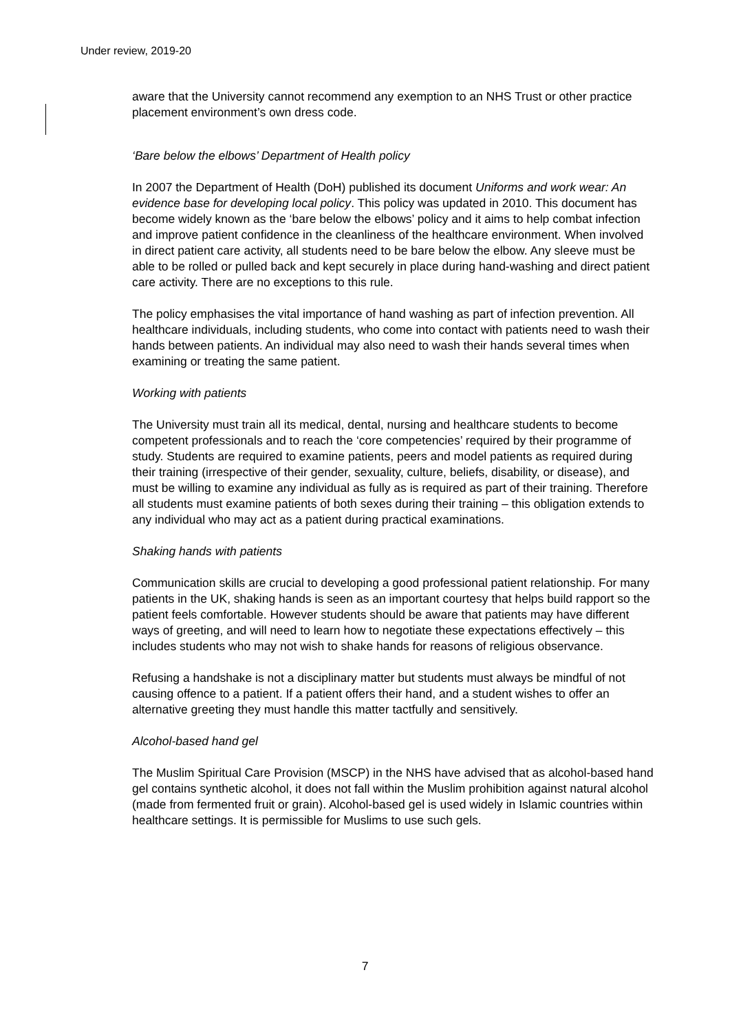Under review, 2019-20
aware that the University cannot recommend any exemption to an NHS Trust or other practice placement environment’s own dress code.
‘Bare below the elbows’ Department of Health policy
In 2007 the Department of Health (DoH) published its document Uniforms and work wear: An evidence base for developing local policy. This policy was updated in 2010. This document has become widely known as the ‘bare below the elbows’ policy and it aims to help combat infection and improve patient confidence in the cleanliness of the healthcare environment. When involved in direct patient care activity, all students need to be bare below the elbow. Any sleeve must be able to be rolled or pulled back and kept securely in place during hand-washing and direct patient care activity. There are no exceptions to this rule.
The policy emphasises the vital importance of hand washing as part of infection prevention. All healthcare individuals, including students, who come into contact with patients need to wash their hands between patients. An individual may also need to wash their hands several times when examining or treating the same patient.
Working with patients
The University must train all its medical, dental, nursing and healthcare students to become competent professionals and to reach the ‘core competencies’ required by their programme of study. Students are required to examine patients, peers and model patients as required during their training (irrespective of their gender, sexuality, culture, beliefs, disability, or disease), and must be willing to examine any individual as fully as is required as part of their training. Therefore all students must examine patients of both sexes during their training – this obligation extends to any individual who may act as a patient during practical examinations.
Shaking hands with patients
Communication skills are crucial to developing a good professional patient relationship. For many patients in the UK, shaking hands is seen as an important courtesy that helps build rapport so the patient feels comfortable. However students should be aware that patients may have different ways of greeting, and will need to learn how to negotiate these expectations effectively – this includes students who may not wish to shake hands for reasons of religious observance.
Refusing a handshake is not a disciplinary matter but students must always be mindful of not causing offence to a patient. If a patient offers their hand, and a student wishes to offer an alternative greeting they must handle this matter tactfully and sensitively.
Alcohol-based hand gel
The Muslim Spiritual Care Provision (MSCP) in the NHS have advised that as alcohol-based hand gel contains synthetic alcohol, it does not fall within the Muslim prohibition against natural alcohol (made from fermented fruit or grain). Alcohol-based gel is used widely in Islamic countries within healthcare settings. It is permissible for Muslims to use such gels.
7